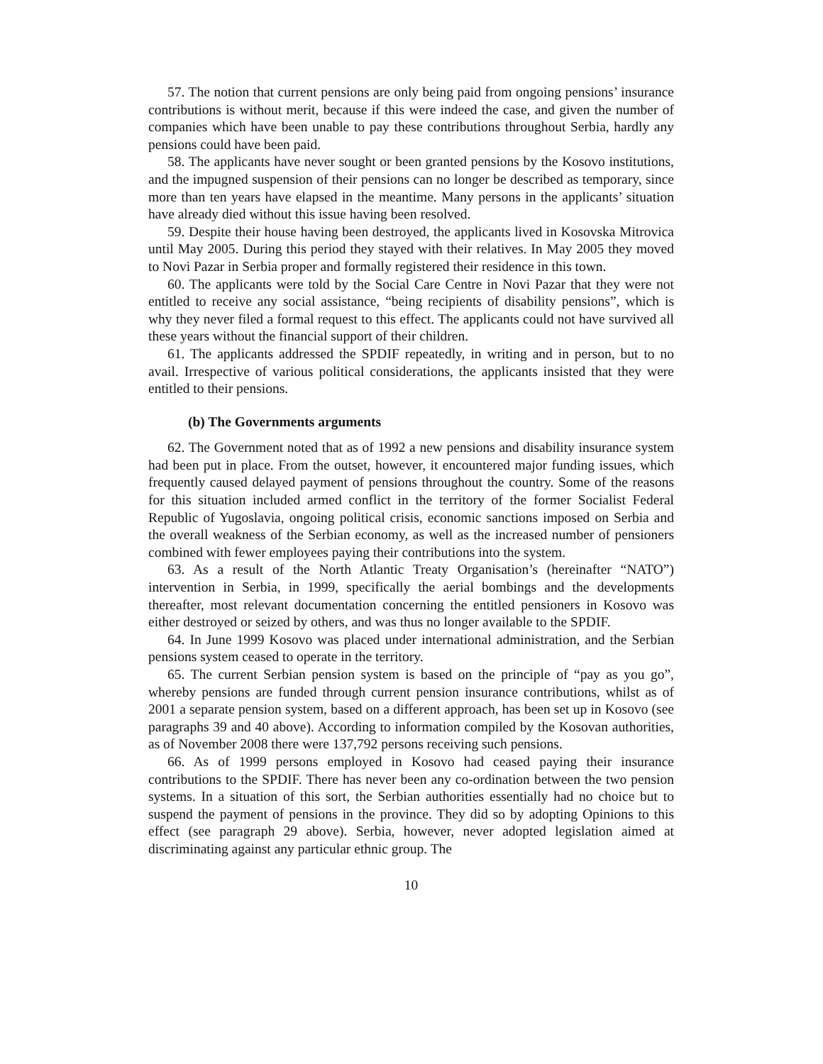57. The notion that current pensions are only being paid from ongoing pensions’ insurance contributions is without merit, because if this were indeed the case, and given the number of companies which have been unable to pay these contributions throughout Serbia, hardly any pensions could have been paid.
58. The applicants have never sought or been granted pensions by the Kosovo institutions, and the impugned suspension of their pensions can no longer be described as temporary, since more than ten years have elapsed in the meantime. Many persons in the applicants’ situation have already died without this issue having been resolved.
59. Despite their house having been destroyed, the applicants lived in Kosovska Mitrovica until May 2005. During this period they stayed with their relatives. In May 2005 they moved to Novi Pazar in Serbia proper and formally registered their residence in this town.
60. The applicants were told by the Social Care Centre in Novi Pazar that they were not entitled to receive any social assistance, “being recipients of disability pensions”, which is why they never filed a formal request to this effect. The applicants could not have survived all these years without the financial support of their children.
61. The applicants addressed the SPDIF repeatedly, in writing and in person, but to no avail. Irrespective of various political considerations, the applicants insisted that they were entitled to their pensions.
(b) The Governments arguments
62. The Government noted that as of 1992 a new pensions and disability insurance system had been put in place. From the outset, however, it encountered major funding issues, which frequently caused delayed payment of pensions throughout the country. Some of the reasons for this situation included armed conflict in the territory of the former Socialist Federal Republic of Yugoslavia, ongoing political crisis, economic sanctions imposed on Serbia and the overall weakness of the Serbian economy, as well as the increased number of pensioners combined with fewer employees paying their contributions into the system.
63. As a result of the North Atlantic Treaty Organisation’s (hereinafter “NATO”) intervention in Serbia, in 1999, specifically the aerial bombings and the developments thereafter, most relevant documentation concerning the entitled pensioners in Kosovo was either destroyed or seized by others, and was thus no longer available to the SPDIF.
64. In June 1999 Kosovo was placed under international administration, and the Serbian pensions system ceased to operate in the territory.
65. The current Serbian pension system is based on the principle of “pay as you go”, whereby pensions are funded through current pension insurance contributions, whilst as of 2001 a separate pension system, based on a different approach, has been set up in Kosovo (see paragraphs 39 and 40 above). According to information compiled by the Kosovan authorities, as of November 2008 there were 137,792 persons receiving such pensions.
66. As of 1999 persons employed in Kosovo had ceased paying their insurance contributions to the SPDIF. There has never been any co-ordination between the two pension systems. In a situation of this sort, the Serbian authorities essentially had no choice but to suspend the payment of pensions in the province. They did so by adopting Opinions to this effect (see paragraph 29 above). Serbia, however, never adopted legislation aimed at discriminating against any particular ethnic group. The
10